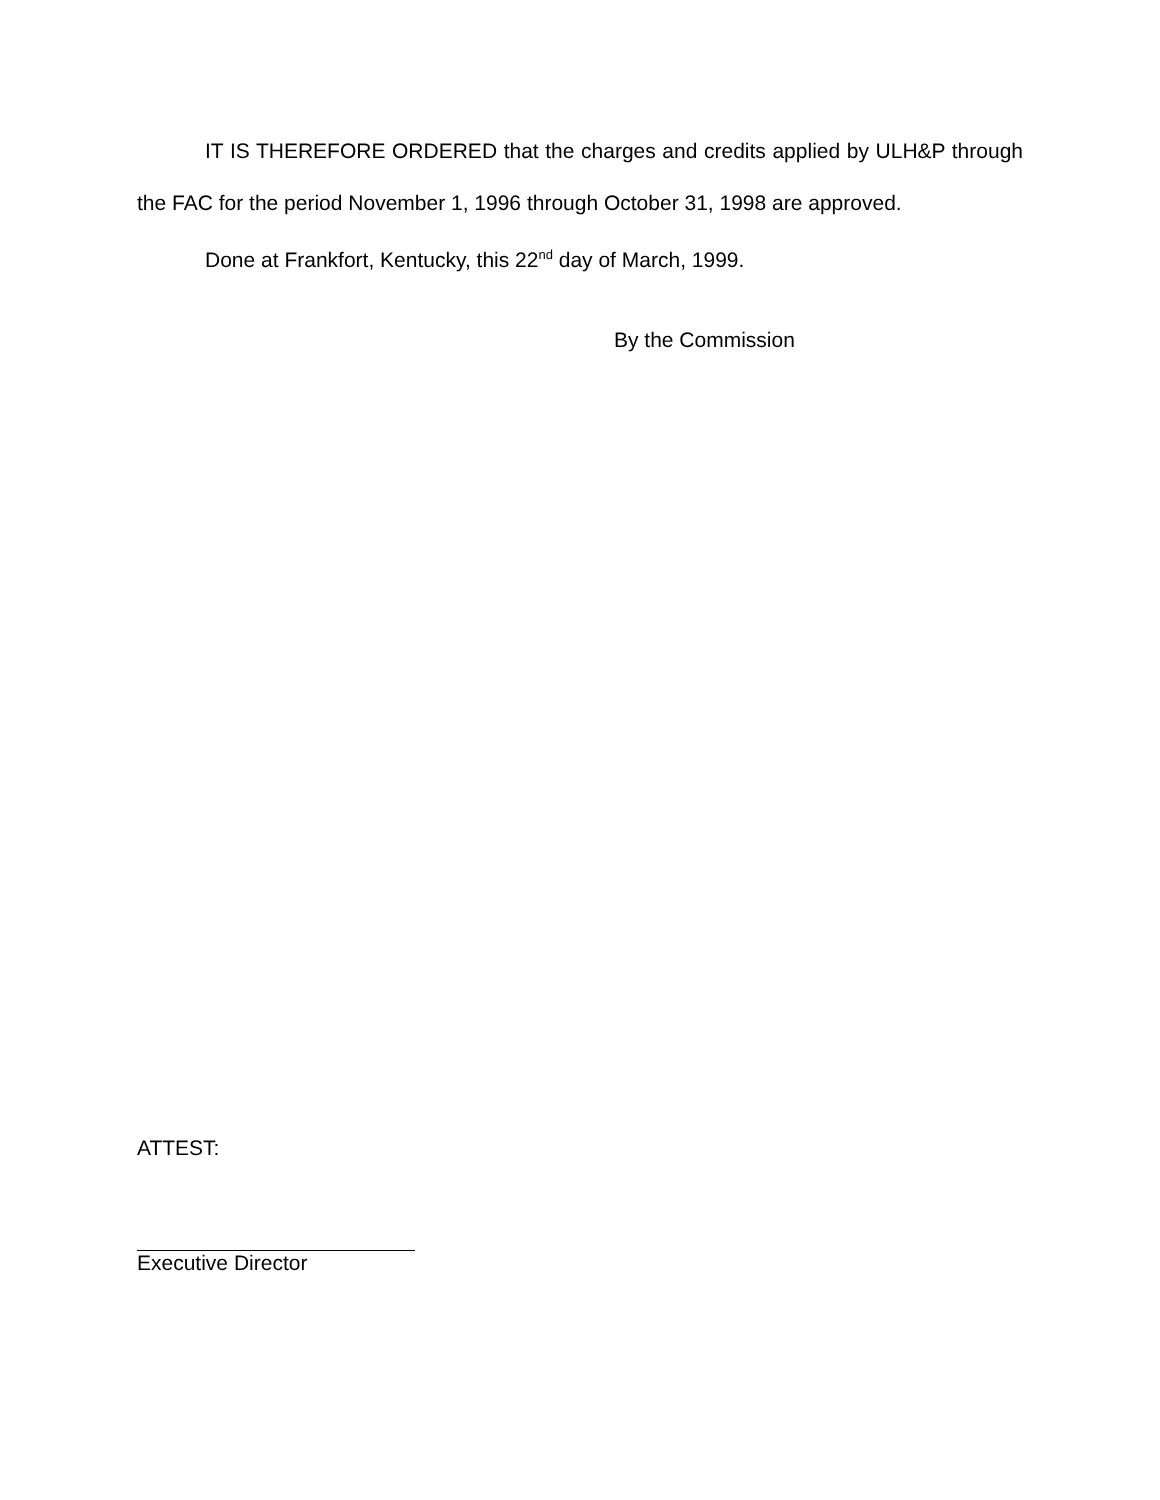IT IS THEREFORE ORDERED that the charges and credits applied by ULH&P through the FAC for the period November 1, 1996 through October 31, 1998 are approved.
Done at Frankfort, Kentucky, this 22<sup>nd</sup> day of March, 1999.
By the Commission
ATTEST:
Executive Director